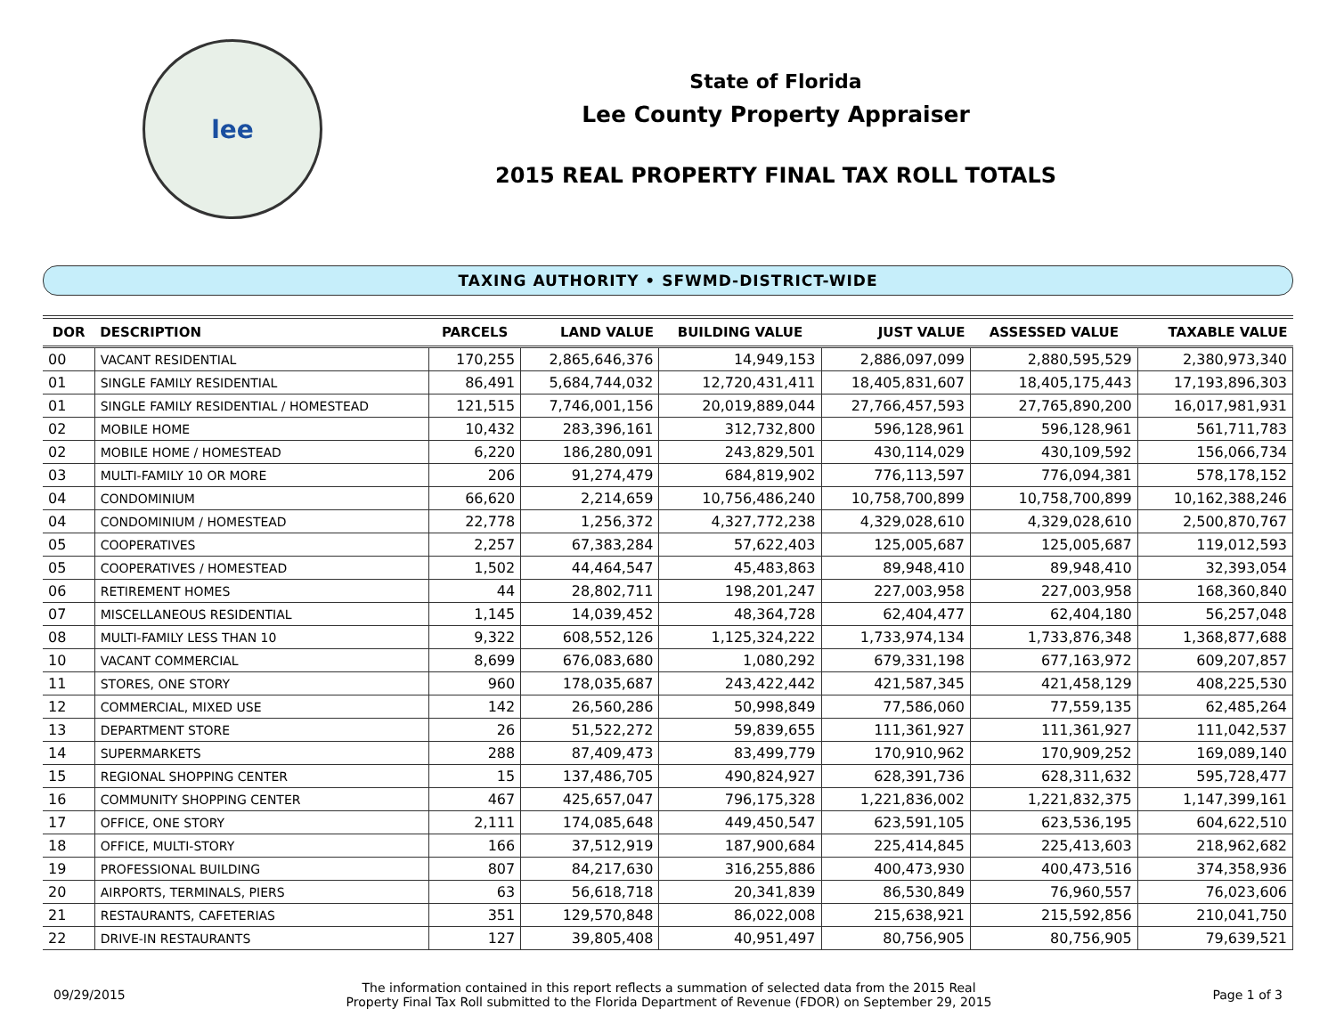lee
State of Florida
Lee County Property Appraiser
2015 REAL PROPERTY FINAL TAX ROLL TOTALS
TAXING AUTHORITY • SFWMD-DISTRICT-WIDE
| DOR | DESCRIPTION | PARCELS | LAND VALUE | BUILDING VALUE | JUST VALUE | ASSESSED VALUE | TAXABLE VALUE |
| --- | --- | --- | --- | --- | --- | --- | --- |
| 00 | VACANT RESIDENTIAL | 170,255 | 2,865,646,376 | 14,949,153 | 2,886,097,099 | 2,880,595,529 | 2,380,973,340 |
| 01 | SINGLE FAMILY RESIDENTIAL | 86,491 | 5,684,744,032 | 12,720,431,411 | 18,405,831,607 | 18,405,175,443 | 17,193,896,303 |
| 01 | SINGLE FAMILY RESIDENTIAL / HOMESTEAD | 121,515 | 7,746,001,156 | 20,019,889,044 | 27,766,457,593 | 27,765,890,200 | 16,017,981,931 |
| 02 | MOBILE HOME | 10,432 | 283,396,161 | 312,732,800 | 596,128,961 | 596,128,961 | 561,711,783 |
| 02 | MOBILE HOME / HOMESTEAD | 6,220 | 186,280,091 | 243,829,501 | 430,114,029 | 430,109,592 | 156,066,734 |
| 03 | MULTI-FAMILY 10 OR MORE | 206 | 91,274,479 | 684,819,902 | 776,113,597 | 776,094,381 | 578,178,152 |
| 04 | CONDOMINIUM | 66,620 | 2,214,659 | 10,756,486,240 | 10,758,700,899 | 10,758,700,899 | 10,162,388,246 |
| 04 | CONDOMINIUM / HOMESTEAD | 22,778 | 1,256,372 | 4,327,772,238 | 4,329,028,610 | 4,329,028,610 | 2,500,870,767 |
| 05 | COOPERATIVES | 2,257 | 67,383,284 | 57,622,403 | 125,005,687 | 125,005,687 | 119,012,593 |
| 05 | COOPERATIVES / HOMESTEAD | 1,502 | 44,464,547 | 45,483,863 | 89,948,410 | 89,948,410 | 32,393,054 |
| 06 | RETIREMENT HOMES | 44 | 28,802,711 | 198,201,247 | 227,003,958 | 227,003,958 | 168,360,840 |
| 07 | MISCELLANEOUS RESIDENTIAL | 1,145 | 14,039,452 | 48,364,728 | 62,404,477 | 62,404,180 | 56,257,048 |
| 08 | MULTI-FAMILY LESS THAN 10 | 9,322 | 608,552,126 | 1,125,324,222 | 1,733,974,134 | 1,733,876,348 | 1,368,877,688 |
| 10 | VACANT COMMERCIAL | 8,699 | 676,083,680 | 1,080,292 | 679,331,198 | 677,163,972 | 609,207,857 |
| 11 | STORES, ONE STORY | 960 | 178,035,687 | 243,422,442 | 421,587,345 | 421,458,129 | 408,225,530 |
| 12 | COMMERCIAL, MIXED USE | 142 | 26,560,286 | 50,998,849 | 77,586,060 | 77,559,135 | 62,485,264 |
| 13 | DEPARTMENT STORE | 26 | 51,522,272 | 59,839,655 | 111,361,927 | 111,361,927 | 111,042,537 |
| 14 | SUPERMARKETS | 288 | 87,409,473 | 83,499,779 | 170,910,962 | 170,909,252 | 169,089,140 |
| 15 | REGIONAL SHOPPING CENTER | 15 | 137,486,705 | 490,824,927 | 628,391,736 | 628,311,632 | 595,728,477 |
| 16 | COMMUNITY SHOPPING CENTER | 467 | 425,657,047 | 796,175,328 | 1,221,836,002 | 1,221,832,375 | 1,147,399,161 |
| 17 | OFFICE, ONE STORY | 2,111 | 174,085,648 | 449,450,547 | 623,591,105 | 623,536,195 | 604,622,510 |
| 18 | OFFICE, MULTI-STORY | 166 | 37,512,919 | 187,900,684 | 225,414,845 | 225,413,603 | 218,962,682 |
| 19 | PROFESSIONAL BUILDING | 807 | 84,217,630 | 316,255,886 | 400,473,930 | 400,473,516 | 374,358,936 |
| 20 | AIRPORTS, TERMINALS, PIERS | 63 | 56,618,718 | 20,341,839 | 86,530,849 | 76,960,557 | 76,023,606 |
| 21 | RESTAURANTS, CAFETERIAS | 351 | 129,570,848 | 86,022,008 | 215,638,921 | 215,592,856 | 210,041,750 |
| 22 | DRIVE-IN RESTAURANTS | 127 | 39,805,408 | 40,951,497 | 80,756,905 | 80,756,905 | 79,639,521 |
09/29/2015
The information contained in this report reflects a summation of selected data from the 2015 Real
Property Final Tax Roll submitted to the Florida Department of Revenue (FDOR) on September 29, 2015
Page 1 of 3